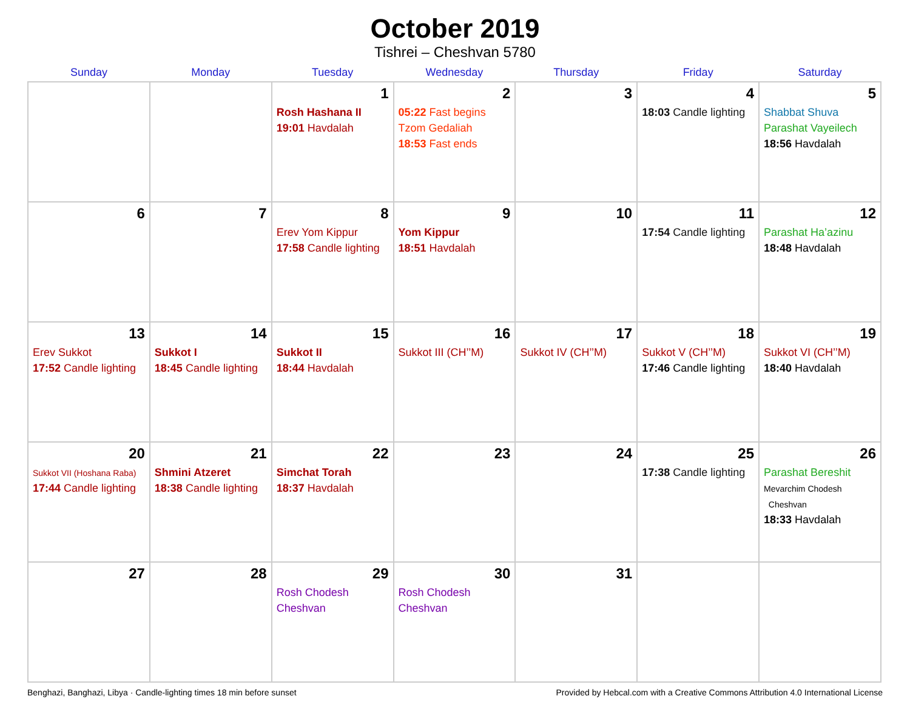October 2019
Tishrei – Cheshvan 5780
| Sunday | Monday | Tuesday | Wednesday | Thursday | Friday | Saturday |
| --- | --- | --- | --- | --- | --- | --- |
| | | 1 Rosh Hashana II 19:01 Havdalah | 2 05:22 Fast begins Tzom Gedaliah 18:53 Fast ends | 3 | 4 18:03 Candle lighting | 5 Shabbat Shuva Parashat Vayeilech 18:56 Havdalah |
| 6 | 7 | 8 Erev Yom Kippur 17:58 Candle lighting | 9 Yom Kippur 18:51 Havdalah | 10 | 11 17:54 Candle lighting | 12 Parashat Ha’azinu 18:48 Havdalah |
| 13 Erev Sukkot 17:52 Candle lighting | 14 Sukkot I 18:45 Candle lighting | 15 Sukkot II 18:44 Havdalah | 16 Sukkot III (CH’’M) | 17 Sukkot IV (CH’’M) | 18 Sukkot V (CH’’M) 17:46 Candle lighting | 19 Sukkot VI (CH’’M) 18:40 Havdalah |
| 20 Sukkot VII (Hoshana Raba) 17:44 Candle lighting | 21 Shmini Atzeret 18:38 Candle lighting | 22 Simchat Torah 18:37 Havdalah | 23 | 24 | 25 17:38 Candle lighting | 26 Parashat Bereshit Mevarchim Chodesh Cheshvan 18:33 Havdalah |
| 27 | 28 | 29 Rosh Chodesh Cheshvan | 30 Rosh Chodesh Cheshvan | 31 | | |
Benghazi, Banghazi, Libya · Candle-lighting times 18 min before sunset Provided by Hebcal.com with a Creative Commons Attribution 4.0 International License